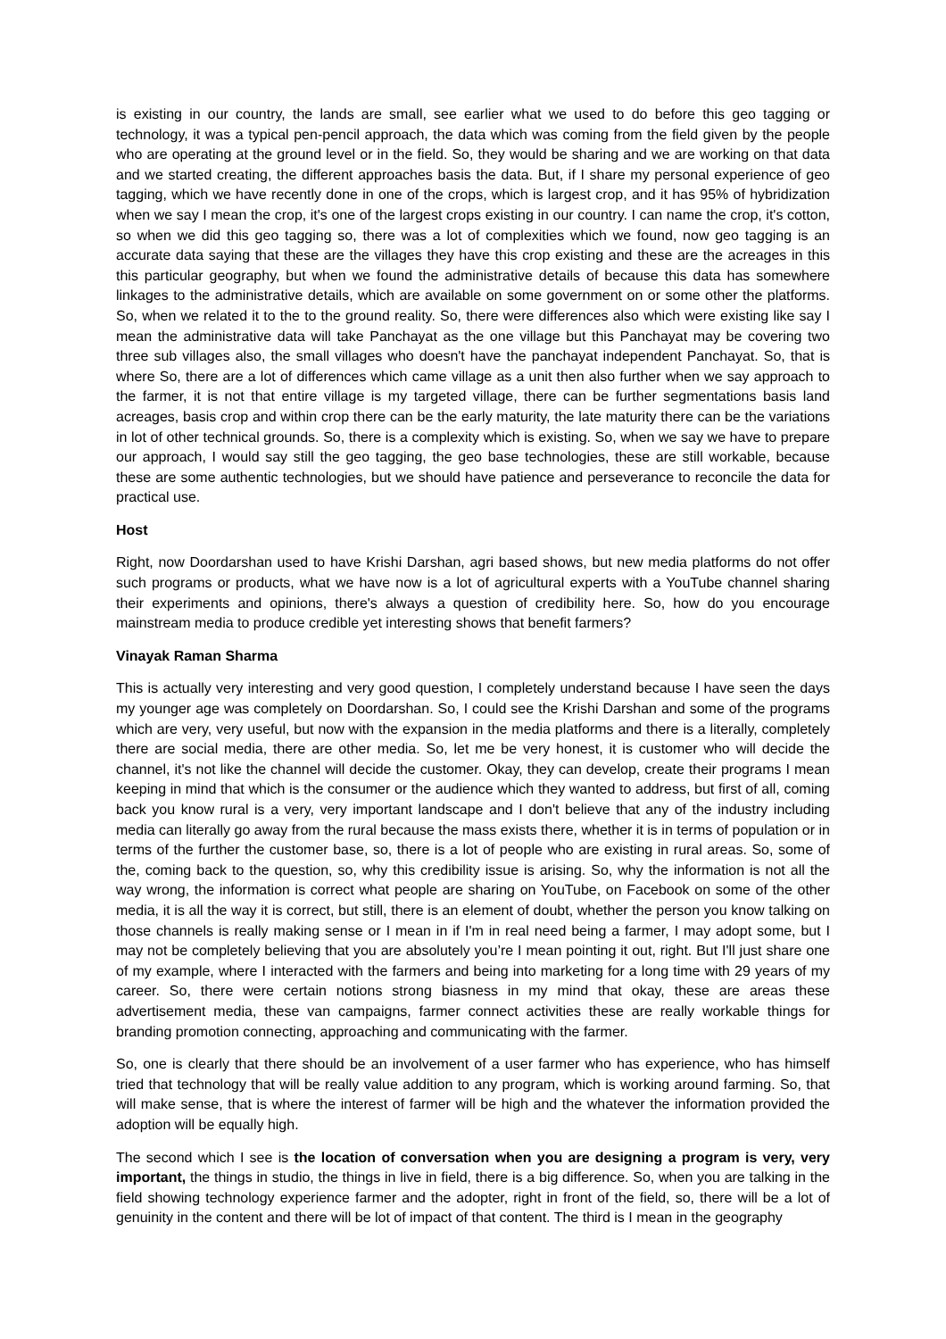is existing in our country, the lands are small, see earlier what we used to do before this geo tagging or technology, it was a typical pen-pencil approach, the data which was coming from the field given by the people who are operating at the ground level or in the field. So, they would be sharing and we are working on that data and we started creating, the different approaches basis the data. But, if I share my personal experience of geo tagging, which we have recently done in one of the crops, which is largest crop, and it has 95% of hybridization when we say I mean the crop, it's one of the largest crops existing in our country. I can name the crop, it's cotton, so when we did this geo tagging so, there was a lot of complexities which we found, now geo tagging is an accurate data saying that these are the villages they have this crop existing and these are the acreages in this this particular geography, but when we found the administrative details of because this data has somewhere linkages to the administrative details, which are available on some government on or some other the platforms. So, when we related it to the to the ground reality. So, there were differences also which were existing like say I mean the administrative data will take Panchayat as the one village but this Panchayat may be covering two three sub villages also, the small villages who doesn't have the panchayat independent Panchayat. So, that is where So, there are a lot of differences which came village as a unit then also further when we say approach to the farmer, it is not that entire village is my targeted village, there can be further segmentations basis land acreages, basis crop and within crop there can be the early maturity, the late maturity there can be the variations in lot of other technical grounds. So, there is a complexity which is existing. So, when we say we have to prepare our approach, I would say still the geo tagging, the geo base technologies, these are still workable, because these are some authentic technologies, but we should have patience and perseverance to reconcile the data for practical use.
Host
Right, now Doordarshan used to have Krishi Darshan, agri based shows, but new media platforms do not offer such programs or products, what we have now is a lot of agricultural experts with a YouTube channel sharing their experiments and opinions, there's always a question of credibility here. So, how do you encourage mainstream media to produce credible yet interesting shows that benefit farmers?
Vinayak Raman Sharma
This is actually very interesting and very good question, I completely understand because I have seen the days my younger age was completely on Doordarshan. So, I could see the Krishi Darshan and some of the programs which are very, very useful, but now with the expansion in the media platforms and there is a literally, completely there are social media, there are other media. So, let me be very honest, it is customer who will decide the channel, it's not like the channel will decide the customer. Okay, they can develop, create their programs I mean keeping in mind that which is the consumer or the audience which they wanted to address, but first of all, coming back you know rural is a very, very important landscape and I don't believe that any of the industry including media can literally go away from the rural because the mass exists there, whether it is in terms of population or in terms of the further the customer base, so, there is a lot of people who are existing in rural areas. So, some of the, coming back to the question, so, why this credibility issue is arising. So, why the information is not all the way wrong, the information is correct what people are sharing on YouTube, on Facebook on some of the other media, it is all the way it is correct, but still, there is an element of doubt, whether the person you know talking on those channels is really making sense or I mean in if I'm in real need being a farmer, I may adopt some, but I may not be completely believing that you are absolutely you’re I mean pointing it out, right. But I'll just share one of my example, where I interacted with the farmers and being into marketing for a long time with 29 years of my career. So, there were certain notions strong biasness in my mind that okay, these are areas these advertisement media, these van campaigns, farmer connect activities these are really workable things for branding promotion connecting, approaching and communicating with the farmer.
So, one is clearly that there should be an involvement of a user farmer who has experience, who has himself tried that technology that will be really value addition to any program, which is working around farming. So, that will make sense, that is where the interest of farmer will be high and the whatever the information provided the adoption will be equally high.
The second which I see is the location of conversation when you are designing a program is very, very important, the things in studio, the things in live in field, there is a big difference. So, when you are talking in the field showing technology experience farmer and the adopter, right in front of the field, so, there will be a lot of genuinity in the content and there will be lot of impact of that content. The third is I mean in the geography